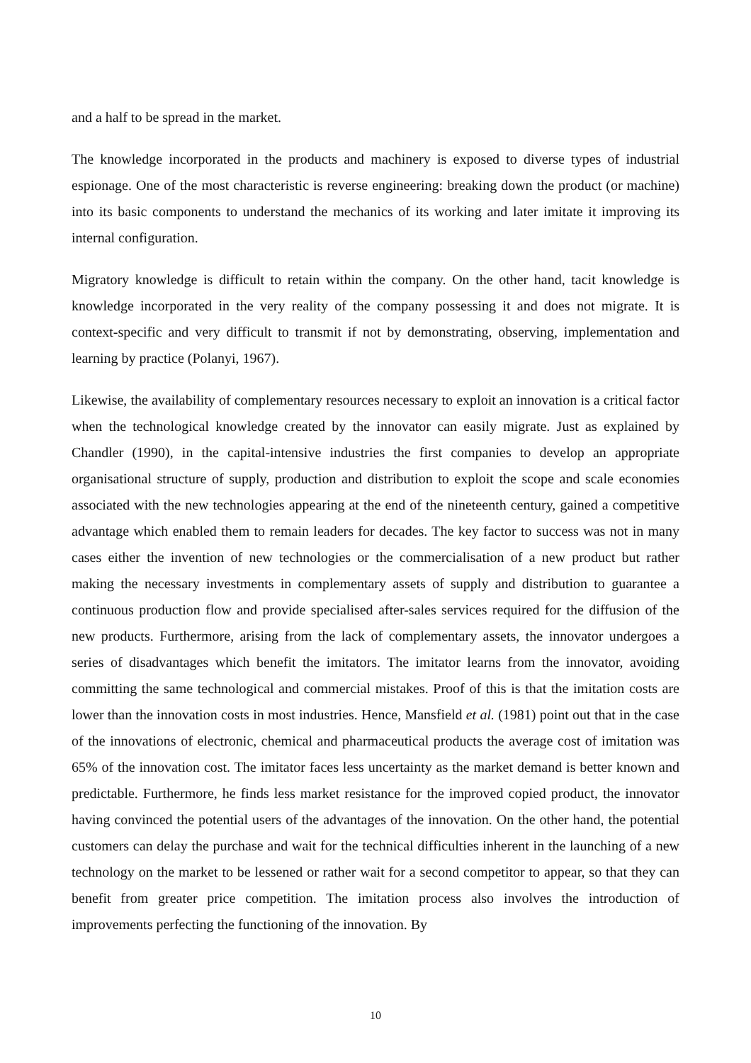and a half to be spread in the market.
The knowledge incorporated in the products and machinery is exposed to diverse types of industrial espionage. One of the most characteristic is reverse engineering: breaking down the product (or machine) into its basic components to understand the mechanics of its working and later imitate it improving its internal configuration.
Migratory knowledge is difficult to retain within the company. On the other hand, tacit knowledge is knowledge incorporated in the very reality of the company possessing it and does not migrate. It is context-specific and very difficult to transmit if not by demonstrating, observing, implementation and learning by practice (Polanyi, 1967).
Likewise, the availability of complementary resources necessary to exploit an innovation is a critical factor when the technological knowledge created by the innovator can easily migrate. Just as explained by Chandler (1990), in the capital-intensive industries the first companies to develop an appropriate organisational structure of supply, production and distribution to exploit the scope and scale economies associated with the new technologies appearing at the end of the nineteenth century, gained a competitive advantage which enabled them to remain leaders for decades. The key factor to success was not in many cases either the invention of new technologies or the commercialisation of a new product but rather making the necessary investments in complementary assets of supply and distribution to guarantee a continuous production flow and provide specialised after-sales services required for the diffusion of the new products. Furthermore, arising from the lack of complementary assets, the innovator undergoes a series of disadvantages which benefit the imitators. The imitator learns from the innovator, avoiding committing the same technological and commercial mistakes. Proof of this is that the imitation costs are lower than the innovation costs in most industries. Hence, Mansfield et al. (1981) point out that in the case of the innovations of electronic, chemical and pharmaceutical products the average cost of imitation was 65% of the innovation cost. The imitator faces less uncertainty as the market demand is better known and predictable. Furthermore, he finds less market resistance for the improved copied product, the innovator having convinced the potential users of the advantages of the innovation. On the other hand, the potential customers can delay the purchase and wait for the technical difficulties inherent in the launching of a new technology on the market to be lessened or rather wait for a second competitor to appear, so that they can benefit from greater price competition. The imitation process also involves the introduction of improvements perfecting the functioning of the innovation. By
10